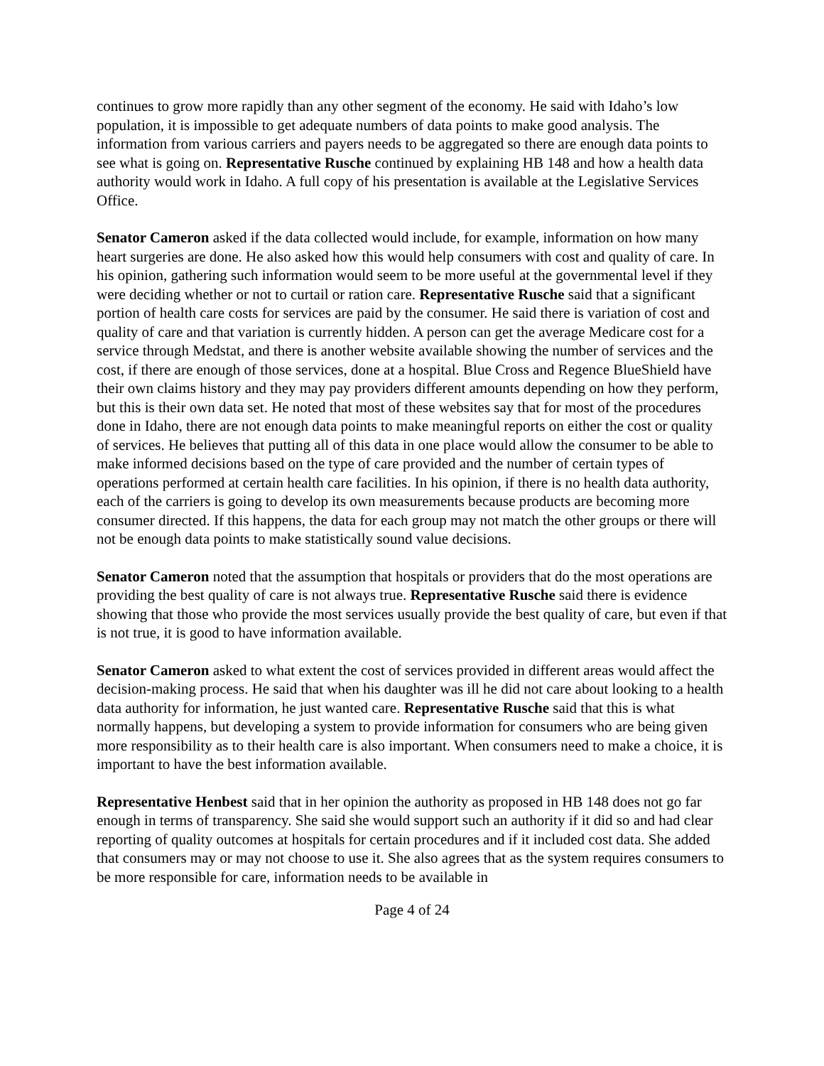continues to grow more rapidly than any other segment of the economy. He said with Idaho’s low population, it is impossible to get adequate numbers of data points to make good analysis. The information from various carriers and payers needs to be aggregated so there are enough data points to see what is going on. Representative Rusche continued by explaining HB 148 and how a health data authority would work in Idaho. A full copy of his presentation is available at the Legislative Services Office.
Senator Cameron asked if the data collected would include, for example, information on how many heart surgeries are done. He also asked how this would help consumers with cost and quality of care. In his opinion, gathering such information would seem to be more useful at the governmental level if they were deciding whether or not to curtail or ration care. Representative Rusche said that a significant portion of health care costs for services are paid by the consumer. He said there is variation of cost and quality of care and that variation is currently hidden. A person can get the average Medicare cost for a service through Medstat, and there is another website available showing the number of services and the cost, if there are enough of those services, done at a hospital. Blue Cross and Regence BlueShield have their own claims history and they may pay providers different amounts depending on how they perform, but this is their own data set. He noted that most of these websites say that for most of the procedures done in Idaho, there are not enough data points to make meaningful reports on either the cost or quality of services. He believes that putting all of this data in one place would allow the consumer to be able to make informed decisions based on the type of care provided and the number of certain types of operations performed at certain health care facilities. In his opinion, if there is no health data authority, each of the carriers is going to develop its own measurements because products are becoming more consumer directed. If this happens, the data for each group may not match the other groups or there will not be enough data points to make statistically sound value decisions.
Senator Cameron noted that the assumption that hospitals or providers that do the most operations are providing the best quality of care is not always true. Representative Rusche said there is evidence showing that those who provide the most services usually provide the best quality of care, but even if that is not true, it is good to have information available.
Senator Cameron asked to what extent the cost of services provided in different areas would affect the decision-making process. He said that when his daughter was ill he did not care about looking to a health data authority for information, he just wanted care. Representative Rusche said that this is what normally happens, but developing a system to provide information for consumers who are being given more responsibility as to their health care is also important. When consumers need to make a choice, it is important to have the best information available.
Representative Henbest said that in her opinion the authority as proposed in HB 148 does not go far enough in terms of transparency. She said she would support such an authority if it did so and had clear reporting of quality outcomes at hospitals for certain procedures and if it included cost data. She added that consumers may or may not choose to use it. She also agrees that as the system requires consumers to be more responsible for care, information needs to be available in
Page 4 of 24